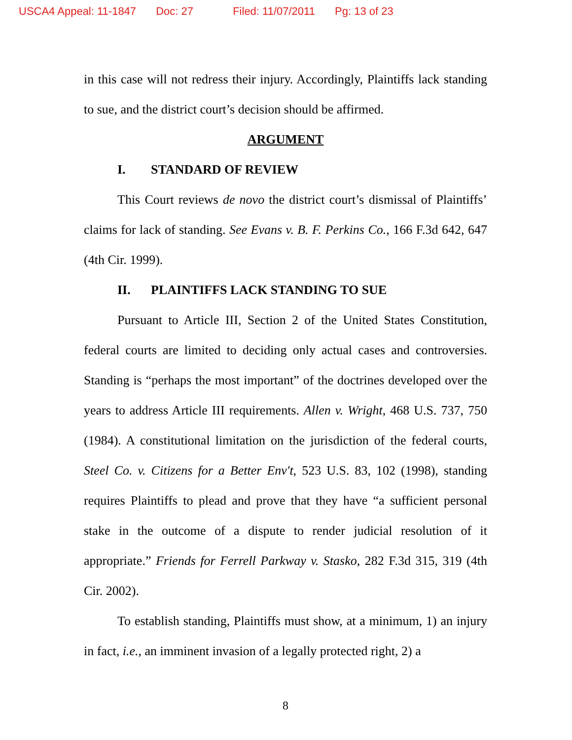USCA4 Appeal: 11-1847 Doc: 27 Filed: 11/07/2011 Pg: 13 of 23
in this case will not redress their injury. Accordingly, Plaintiffs lack standing to sue, and the district court’s decision should be affirmed.
ARGUMENT
I. STANDARD OF REVIEW
This Court reviews de novo the district court’s dismissal of Plaintiffs’ claims for lack of standing. See Evans v. B. F. Perkins Co., 166 F.3d 642, 647 (4th Cir. 1999).
II. PLAINTIFFS LACK STANDING TO SUE
Pursuant to Article III, Section 2 of the United States Constitution, federal courts are limited to deciding only actual cases and controversies. Standing is “perhaps the most important” of the doctrines developed over the years to address Article III requirements. Allen v. Wright, 468 U.S. 737, 750 (1984). A constitutional limitation on the jurisdiction of the federal courts, Steel Co. v. Citizens for a Better Env't, 523 U.S. 83, 102 (1998), standing requires Plaintiffs to plead and prove that they have “a sufficient personal stake in the outcome of a dispute to render judicial resolution of it appropriate.” Friends for Ferrell Parkway v. Stasko, 282 F.3d 315, 319 (4th Cir. 2002).
To establish standing, Plaintiffs must show, at a minimum, 1) an injury in fact, i.e., an imminent invasion of a legally protected right, 2) a
8